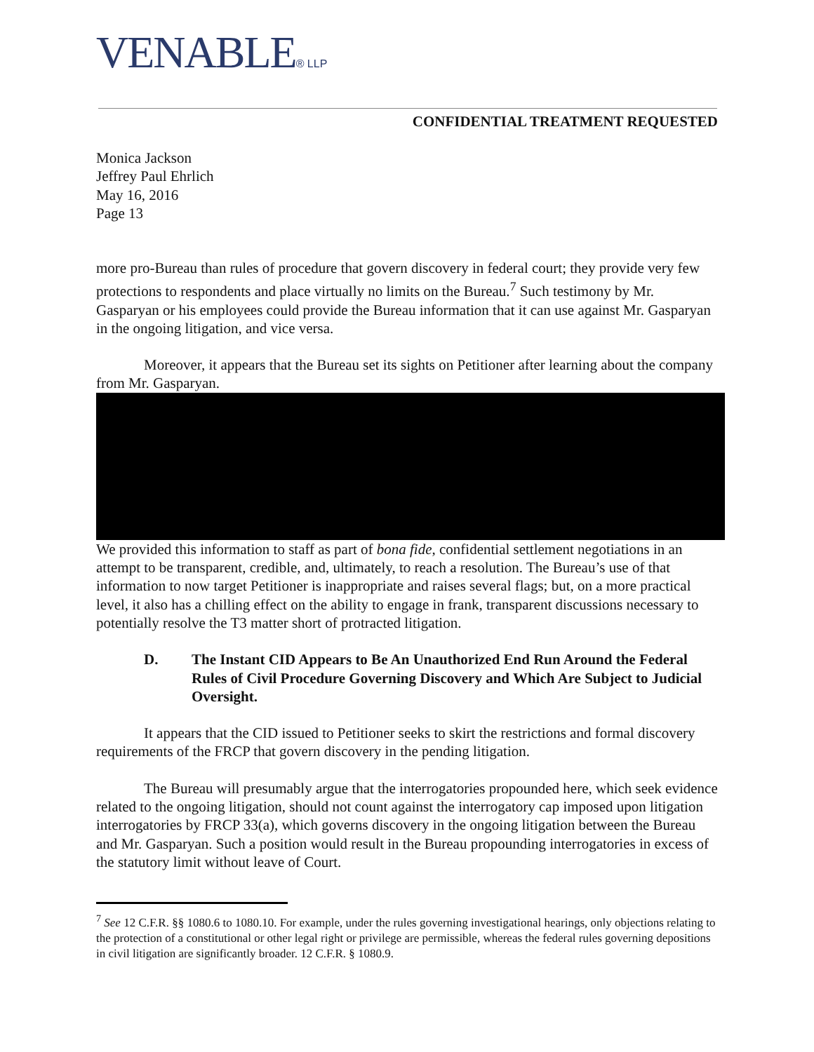VENABLE® LLP
CONFIDENTIAL TREATMENT REQUESTED
Monica Jackson
Jeffrey Paul Ehrlich
May 16, 2016
Page 13
more pro-Bureau than rules of procedure that govern discovery in federal court; they provide very few protections to respondents and place virtually no limits on the Bureau.<sup>7</sup> Such testimony by Mr. Gasparyan or his employees could provide the Bureau information that it can use against Mr. Gasparyan in the ongoing litigation, and vice versa.
Moreover, it appears that the Bureau set its sights on Petitioner after learning about the company from Mr. Gasparyan. We provided this information to staff as part of bona fide, confidential settlement negotiations in an attempt to be transparent, credible, and, ultimately, to reach a resolution. The Bureau’s use of that information to now target Petitioner is inappropriate and raises several flags; but, on a more practical level, it also has a chilling effect on the ability to engage in frank, transparent discussions necessary to potentially resolve the T3 matter short of protracted litigation.
D. The Instant CID Appears to Be An Unauthorized End Run Around the Federal Rules of Civil Procedure Governing Discovery and Which Are Subject to Judicial Oversight.
It appears that the CID issued to Petitioner seeks to skirt the restrictions and formal discovery requirements of the FRCP that govern discovery in the pending litigation.
The Bureau will presumably argue that the interrogatories propounded here, which seek evidence related to the ongoing litigation, should not count against the interrogatory cap imposed upon litigation interrogatories by FRCP 33(a), which governs discovery in the ongoing litigation between the Bureau and Mr. Gasparyan. Such a position would result in the Bureau propounding interrogatories in excess of the statutory limit without leave of Court.
<sup>7</sup> See 12 C.F.R. §§ 1080.6 to 1080.10. For example, under the rules governing investigational hearings, only objections relating to the protection of a constitutional or other legal right or privilege are permissible, whereas the federal rules governing depositions in civil litigation are significantly broader. 12 C.F.R. § 1080.9.